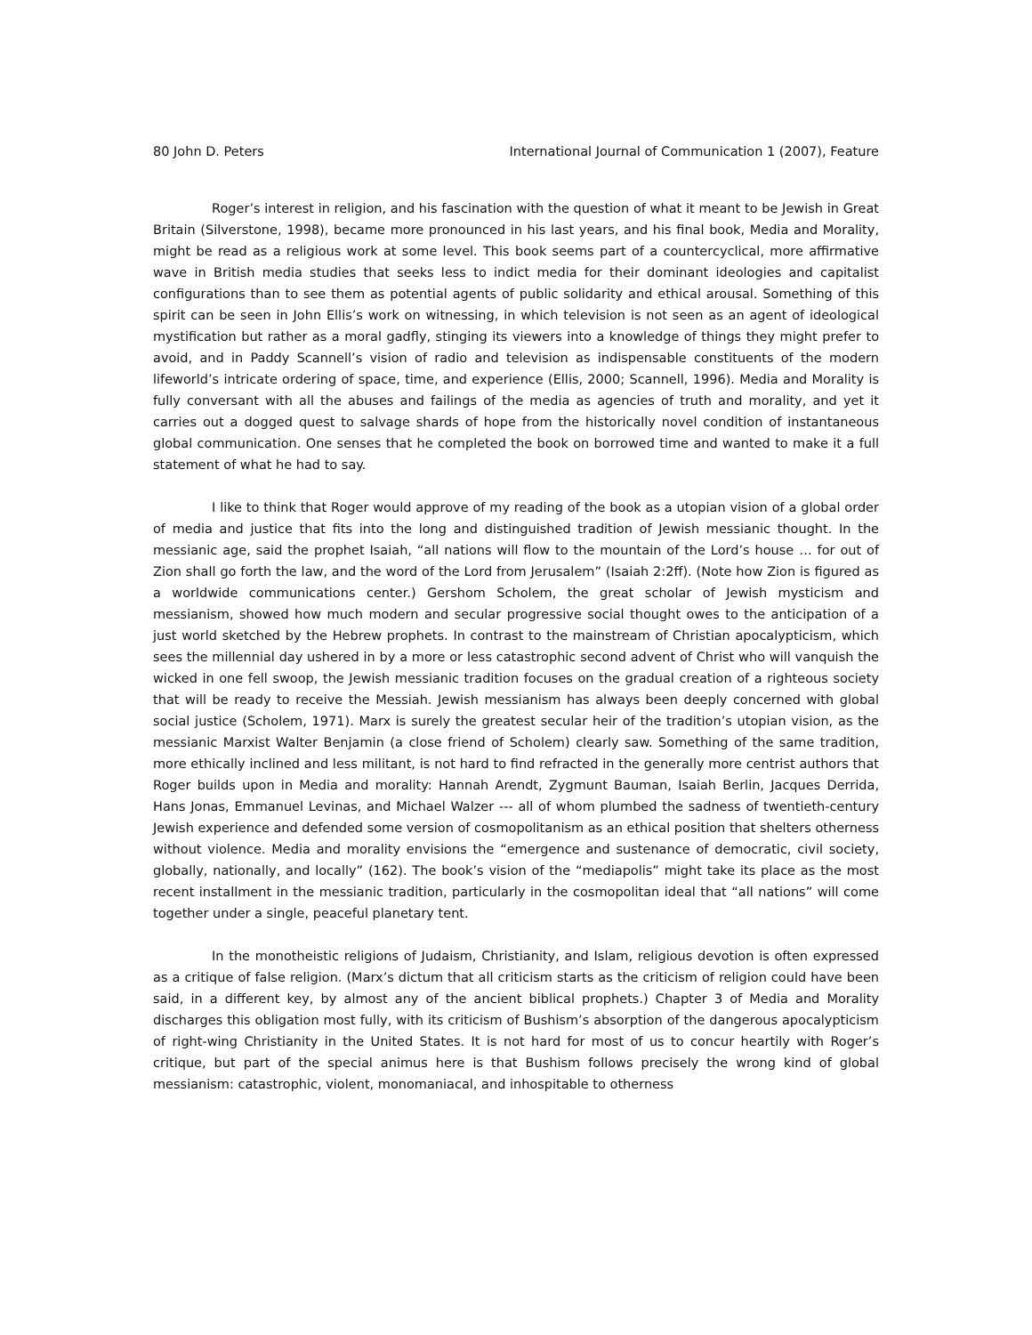80 John D. Peters International Journal of Communication 1 (2007), Feature
Roger’s interest in religion, and his fascination with the question of what it meant to be Jewish in Great Britain (Silverstone, 1998), became more pronounced in his last years, and his final book, Media and Morality, might be read as a religious work at some level. This book seems part of a countercyclical, more affirmative wave in British media studies that seeks less to indict media for their dominant ideologies and capitalist configurations than to see them as potential agents of public solidarity and ethical arousal. Something of this spirit can be seen in John Ellis’s work on witnessing, in which television is not seen as an agent of ideological mystification but rather as a moral gadfly, stinging its viewers into a knowledge of things they might prefer to avoid, and in Paddy Scannell’s vision of radio and television as indispensable constituents of the modern lifeworld’s intricate ordering of space, time, and experience (Ellis, 2000; Scannell, 1996). Media and Morality is fully conversant with all the abuses and failings of the media as agencies of truth and morality, and yet it carries out a dogged quest to salvage shards of hope from the historically novel condition of instantaneous global communication. One senses that he completed the book on borrowed time and wanted to make it a full statement of what he had to say.
I like to think that Roger would approve of my reading of the book as a utopian vision of a global order of media and justice that fits into the long and distinguished tradition of Jewish messianic thought. In the messianic age, said the prophet Isaiah, “all nations will flow to the mountain of the Lord’s house … for out of Zion shall go forth the law, and the word of the Lord from Jerusalem” (Isaiah 2:2ff). (Note how Zion is figured as a worldwide communications center.) Gershom Scholem, the great scholar of Jewish mysticism and messianism, showed how much modern and secular progressive social thought owes to the anticipation of a just world sketched by the Hebrew prophets. In contrast to the mainstream of Christian apocalypticism, which sees the millennial day ushered in by a more or less catastrophic second advent of Christ who will vanquish the wicked in one fell swoop, the Jewish messianic tradition focuses on the gradual creation of a righteous society that will be ready to receive the Messiah. Jewish messianism has always been deeply concerned with global social justice (Scholem, 1971). Marx is surely the greatest secular heir of the tradition’s utopian vision, as the messianic Marxist Walter Benjamin (a close friend of Scholem) clearly saw. Something of the same tradition, more ethically inclined and less militant, is not hard to find refracted in the generally more centrist authors that Roger builds upon in Media and morality: Hannah Arendt, Zygmunt Bauman, Isaiah Berlin, Jacques Derrida, Hans Jonas, Emmanuel Levinas, and Michael Walzer --- all of whom plumbed the sadness of twentieth-century Jewish experience and defended some version of cosmopolitanism as an ethical position that shelters otherness without violence. Media and morality envisions the “emergence and sustenance of democratic, civil society, globally, nationally, and locally” (162). The book’s vision of the “mediapolis” might take its place as the most recent installment in the messianic tradition, particularly in the cosmopolitan ideal that “all nations” will come together under a single, peaceful planetary tent.
In the monotheistic religions of Judaism, Christianity, and Islam, religious devotion is often expressed as a critique of false religion. (Marx’s dictum that all criticism starts as the criticism of religion could have been said, in a different key, by almost any of the ancient biblical prophets.) Chapter 3 of Media and Morality discharges this obligation most fully, with its criticism of Bushism’s absorption of the dangerous apocalypticism of right-wing Christianity in the United States. It is not hard for most of us to concur heartily with Roger’s critique, but part of the special animus here is that Bushism follows precisely the wrong kind of global messianism: catastrophic, violent, monomaniacal, and inhospitable to otherness